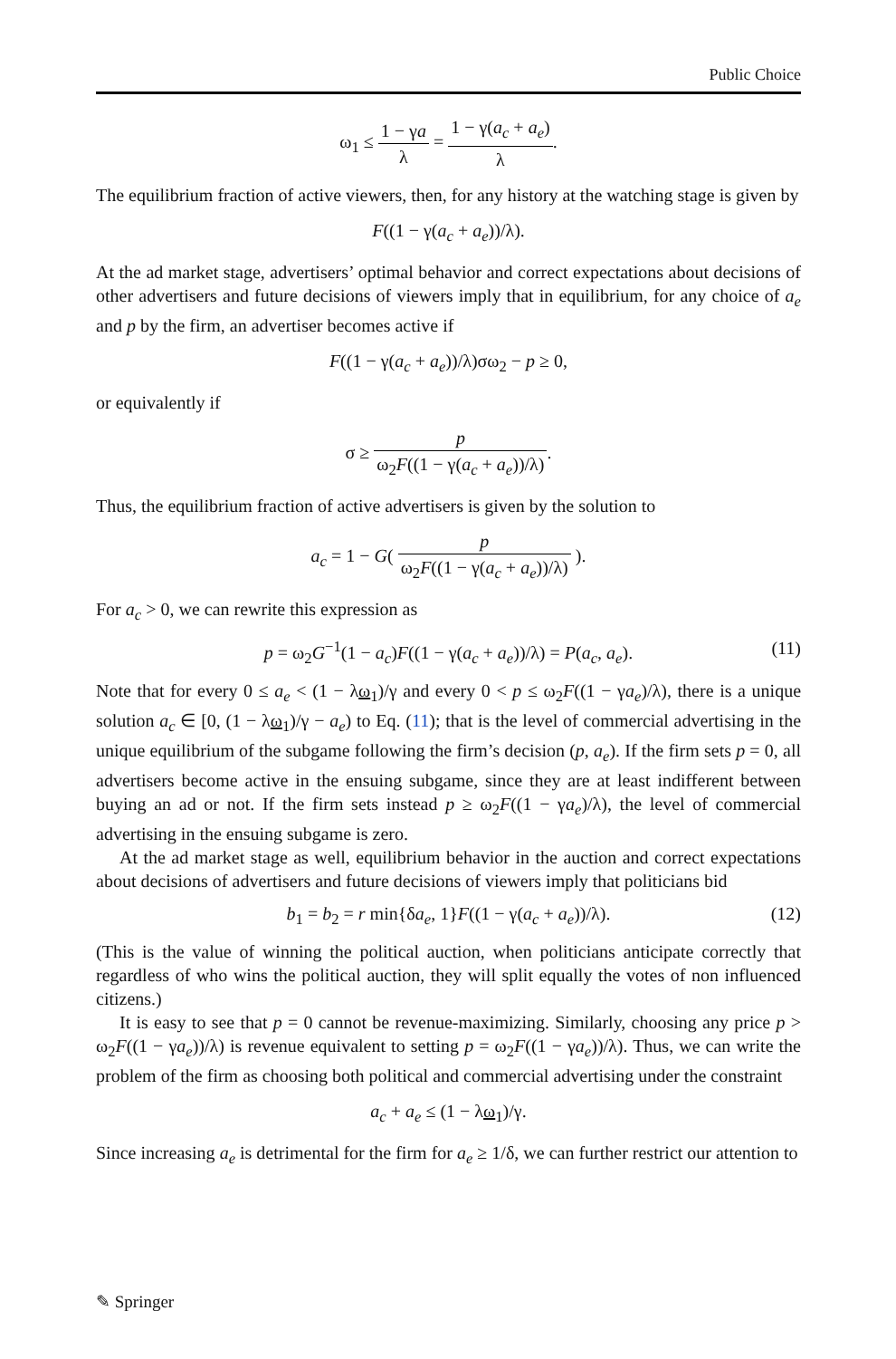Public Choice
ω<sub>1</sub> ≤ 1 − γa λ = 1 − γ(a<sub>c</sub> + a<sub>e</sub>) λ.
The equilibrium fraction of active viewers, then, for any history at the watching stage is given by
F((1 − γ(a<sub>c</sub> + a<sub>e</sub>))/λ).
At the ad market stage, advertisers’ optimal behavior and correct expectations about decisions of other advertisers and future decisions of viewers imply that in equilibrium, for any choice of a<sub>e</sub> and p by the firm, an advertiser becomes active if
F((1 − γ(a<sub>c</sub> + a<sub>e</sub>))/λ)σω<sub>2</sub> − p ≥ 0,
or equivalently if
σ ≥ p ω<sub>2</sub>F((1 − γ(a<sub>c</sub> + a<sub>e</sub>))/λ).
Thus, the equilibrium fraction of active advertisers is given by the solution to
a<sub>c</sub> = 1 − G( p ω<sub>2</sub>F((1 − γ(a<sub>c</sub> + a<sub>e</sub>))/λ) ).
For a<sub>c</sub> > 0, we can rewrite this expression as
p = ω<sub>2</sub>G<sup>−1</sup>(1 − a<sub>c</sub>)F((1 − γ(a<sub>c</sub> + a<sub>e</sub>))/λ) = P(a<sub>c</sub>, a<sub>e</sub>). (11)
Note that for every 0 ≤ a<sub>e</sub> < (1 − λω<sub>1</sub>)/γ and every 0 < p ≤ ω<sub>2</sub>F((1 − γa<sub>e</sub>)/λ), there is a unique solution a<sub>c</sub> ∈ [0, (1 − λω<sub>1</sub>)/γ − a<sub>e</sub>) to Eq. (11); that is the level of commercial advertising in the unique equilibrium of the subgame following the firm’s decision (p, a<sub>e</sub>). If the firm sets p = 0, all advertisers become active in the ensuing subgame, since they are at least indifferent between buying an ad or not. If the firm sets instead p ≥ ω<sub>2</sub>F((1 − γa<sub>e</sub>)/λ), the level of commercial advertising in the ensuing subgame is zero.
At the ad market stage as well, equilibrium behavior in the auction and correct expectations about decisions of advertisers and future decisions of viewers imply that politicians bid
b<sub>1</sub> = b<sub>2</sub> = r min{δa<sub>e</sub>, 1}F((1 − γ(a<sub>c</sub> + a<sub>e</sub>))/λ). (12)
(This is the value of winning the political auction, when politicians anticipate correctly that regardless of who wins the political auction, they will split equally the votes of non influenced citizens.)
It is easy to see that p = 0 cannot be revenue-maximizing. Similarly, choosing any price p > ω<sub>2</sub>F((1 − γa<sub>e</sub>))/λ) is revenue equivalent to setting p = ω<sub>2</sub>F((1 − γa<sub>e</sub>))/λ). Thus, we can write the problem of the firm as choosing both political and commercial advertising under the constraint
a<sub>c</sub> + a<sub>e</sub> ≤ (1 − λω<sub>1</sub>)/γ.
Since increasing a<sub>e</sub> is detrimental for the firm for a<sub>e</sub> ≥ 1/δ, we can further restrict our attention to
✎ Springer